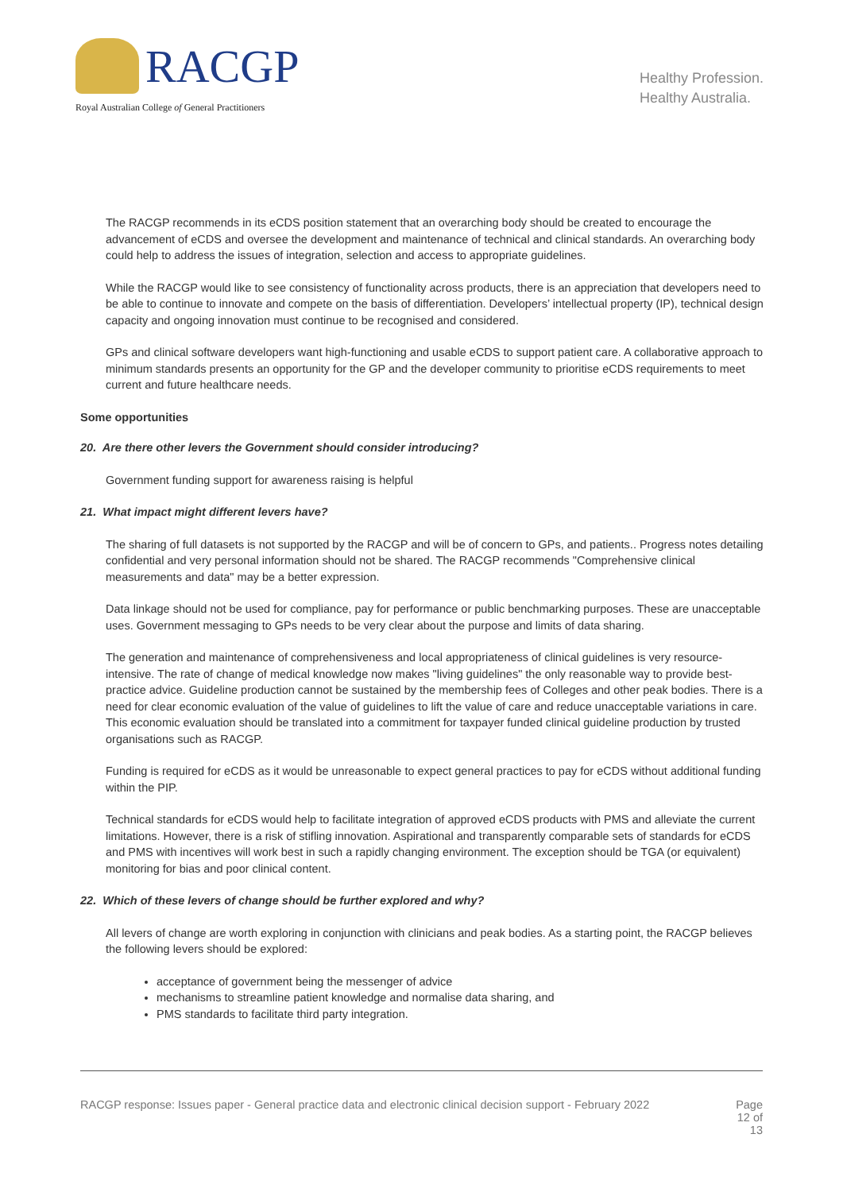RACGP
Royal Australian College of General Practitioners
Healthy Profession.
Healthy Australia.
The RACGP recommends in its eCDS position statement that an overarching body should be created to encourage the advancement of eCDS and oversee the development and maintenance of technical and clinical standards. An overarching body could help to address the issues of integration, selection and access to appropriate guidelines.
While the RACGP would like to see consistency of functionality across products, there is an appreciation that developers need to be able to continue to innovate and compete on the basis of differentiation. Developers’ intellectual property (IP), technical design capacity and ongoing innovation must continue to be recognised and considered.
GPs and clinical software developers want high-functioning and usable eCDS to support patient care. A collaborative approach to minimum standards presents an opportunity for the GP and the developer community to prioritise eCDS requirements to meet current and future healthcare needs.
Some opportunities
20. Are there other levers the Government should consider introducing?
Government funding support for awareness raising is helpful
21. What impact might different levers have?
The sharing of full datasets is not supported by the RACGP and will be of concern to GPs, and patients.. Progress notes detailing confidential and very personal information should not be shared. The RACGP recommends "Comprehensive clinical measurements and data" may be a better expression.
Data linkage should not be used for compliance, pay for performance or public benchmarking purposes. These are unacceptable uses. Government messaging to GPs needs to be very clear about the purpose and limits of data sharing.
The generation and maintenance of comprehensiveness and local appropriateness of clinical guidelines is very resource-intensive. The rate of change of medical knowledge now makes "living guidelines" the only reasonable way to provide best-practice advice. Guideline production cannot be sustained by the membership fees of Colleges and other peak bodies. There is a need for clear economic evaluation of the value of guidelines to lift the value of care and reduce unacceptable variations in care. This economic evaluation should be translated into a commitment for taxpayer funded clinical guideline production by trusted organisations such as RACGP.
Funding is required for eCDS as it would be unreasonable to expect general practices to pay for eCDS without additional funding within the PIP.
Technical standards for eCDS would help to facilitate integration of approved eCDS products with PMS and alleviate the current limitations. However, there is a risk of stifling innovation. Aspirational and transparently comparable sets of standards for eCDS and PMS with incentives will work best in such a rapidly changing environment. The exception should be TGA (or equivalent) monitoring for bias and poor clinical content.
22. Which of these levers of change should be further explored and why?
All levers of change are worth exploring in conjunction with clinicians and peak bodies. As a starting point, the RACGP believes the following levers should be explored:
acceptance of government being the messenger of advice
mechanisms to streamline patient knowledge and normalise data sharing, and
PMS standards to facilitate third party integration.
RACGP response: Issues paper - General practice data and electronic clinical decision support - February 2022 Page 12 of 13